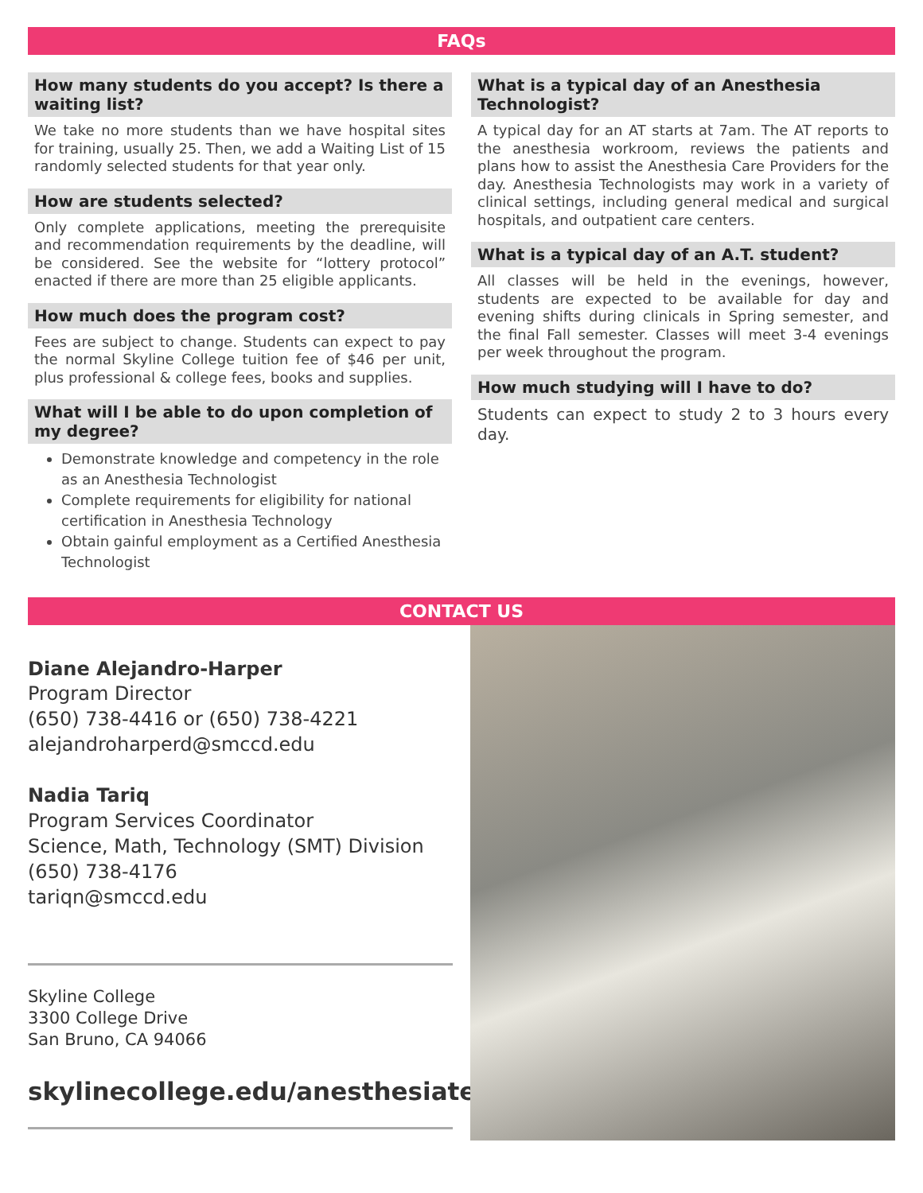FAQs
How many students do you accept? Is there a waiting list?
We take no more students than we have hospital sites for training, usually 25. Then, we add a Waiting List of 15 randomly selected students for that year only.
How are students selected?
Only complete applications, meeting the prerequisite and recommendation requirements by the deadline, will be considered. See the website for “lottery protocol” enacted if there are more than 25 eligible applicants.
How much does the program cost?
Fees are subject to change. Students can expect to pay the normal Skyline College tuition fee of $46 per unit, plus professional & college fees, books and supplies.
What will I be able to do upon completion of my degree?
Demonstrate knowledge and competency in the role as an Anesthesia Technologist
Complete requirements for eligibility for national certification in Anesthesia Technology
Obtain gainful employment as a Certified Anesthesia Technologist
What is a typical day of an Anesthesia Technologist?
A typical day for an AT starts at 7am. The AT reports to the anesthesia workroom, reviews the patients and plans how to assist the Anesthesia Care Providers for the day. Anesthesia Technologists may work in a variety of clinical settings, including general medical and surgical hospitals, and outpatient care centers.
What is a typical day of an A.T. student?
All classes will be held in the evenings, however, students are expected to be available for day and evening shifts during clinicals in Spring semester, and the final Fall semester. Classes will meet 3-4 evenings per week throughout the program.
How much studying will I have to do?
Students can expect to study 2 to 3 hours every day.
CONTACT US
Diane Alejandro-Harper
Program Director
(650) 738-4416 or (650) 738-4221
alejandroharperd@smccd.edu
Nadia Tariq
Program Services Coordinator
Science, Math, Technology (SMT) Division
(650) 738-4176
tariqn@smccd.edu
Skyline College
3300 College Drive
San Bruno, CA 94066
skylinecollege.edu/anesthesiatech